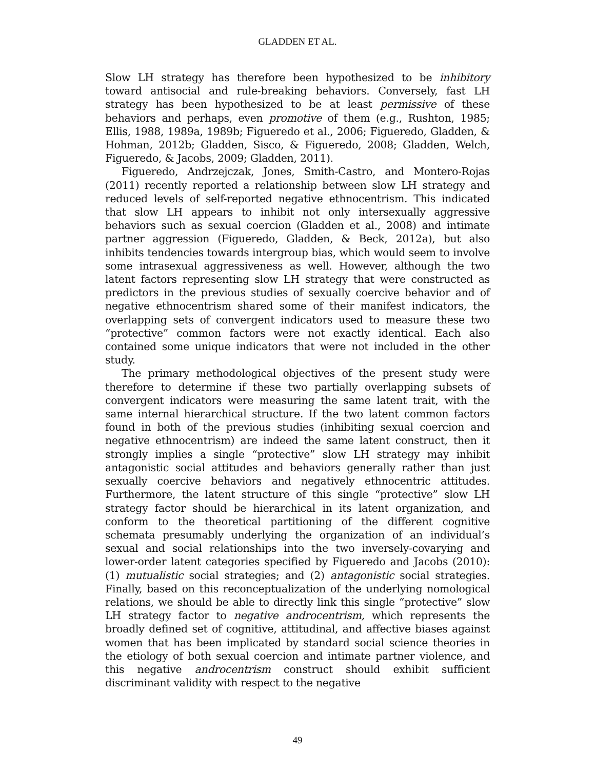GLADDEN ET AL.
Slow LH strategy has therefore been hypothesized to be inhibitory toward antisocial and rule-breaking behaviors. Conversely, fast LH strategy has been hypothesized to be at least permissive of these behaviors and perhaps, even promotive of them (e.g., Rushton, 1985; Ellis, 1988, 1989a, 1989b; Figueredo et al., 2006; Figueredo, Gladden, & Hohman, 2012b; Gladden, Sisco, & Figueredo, 2008; Gladden, Welch, Figueredo, & Jacobs, 2009; Gladden, 2011).
Figueredo, Andrzejczak, Jones, Smith-Castro, and Montero-Rojas (2011) recently reported a relationship between slow LH strategy and reduced levels of self-reported negative ethnocentrism. This indicated that slow LH appears to inhibit not only intersexually aggressive behaviors such as sexual coercion (Gladden et al., 2008) and intimate partner aggression (Figueredo, Gladden, & Beck, 2012a), but also inhibits tendencies towards intergroup bias, which would seem to involve some intrasexual aggressiveness as well. However, although the two latent factors representing slow LH strategy that were constructed as predictors in the previous studies of sexually coercive behavior and of negative ethnocentrism shared some of their manifest indicators, the overlapping sets of convergent indicators used to measure these two “protective” common factors were not exactly identical. Each also contained some unique indicators that were not included in the other study.
The primary methodological objectives of the present study were therefore to determine if these two partially overlapping subsets of convergent indicators were measuring the same latent trait, with the same internal hierarchical structure. If the two latent common factors found in both of the previous studies (inhibiting sexual coercion and negative ethnocentrism) are indeed the same latent construct, then it strongly implies a single “protective” slow LH strategy may inhibit antagonistic social attitudes and behaviors generally rather than just sexually coercive behaviors and negatively ethnocentric attitudes. Furthermore, the latent structure of this single “protective” slow LH strategy factor should be hierarchical in its latent organization, and conform to the theoretical partitioning of the different cognitive schemata presumably underlying the organization of an individual’s sexual and social relationships into the two inversely-covarying and lower-order latent categories specified by Figueredo and Jacobs (2010): (1) mutualistic social strategies; and (2) antagonistic social strategies. Finally, based on this reconceptualization of the underlying nomological relations, we should be able to directly link this single “protective” slow LH strategy factor to negative androcentrism, which represents the broadly defined set of cognitive, attitudinal, and affective biases against women that has been implicated by standard social science theories in the etiology of both sexual coercion and intimate partner violence, and this negative androcentrism construct should exhibit sufficient discriminant validity with respect to the negative
49